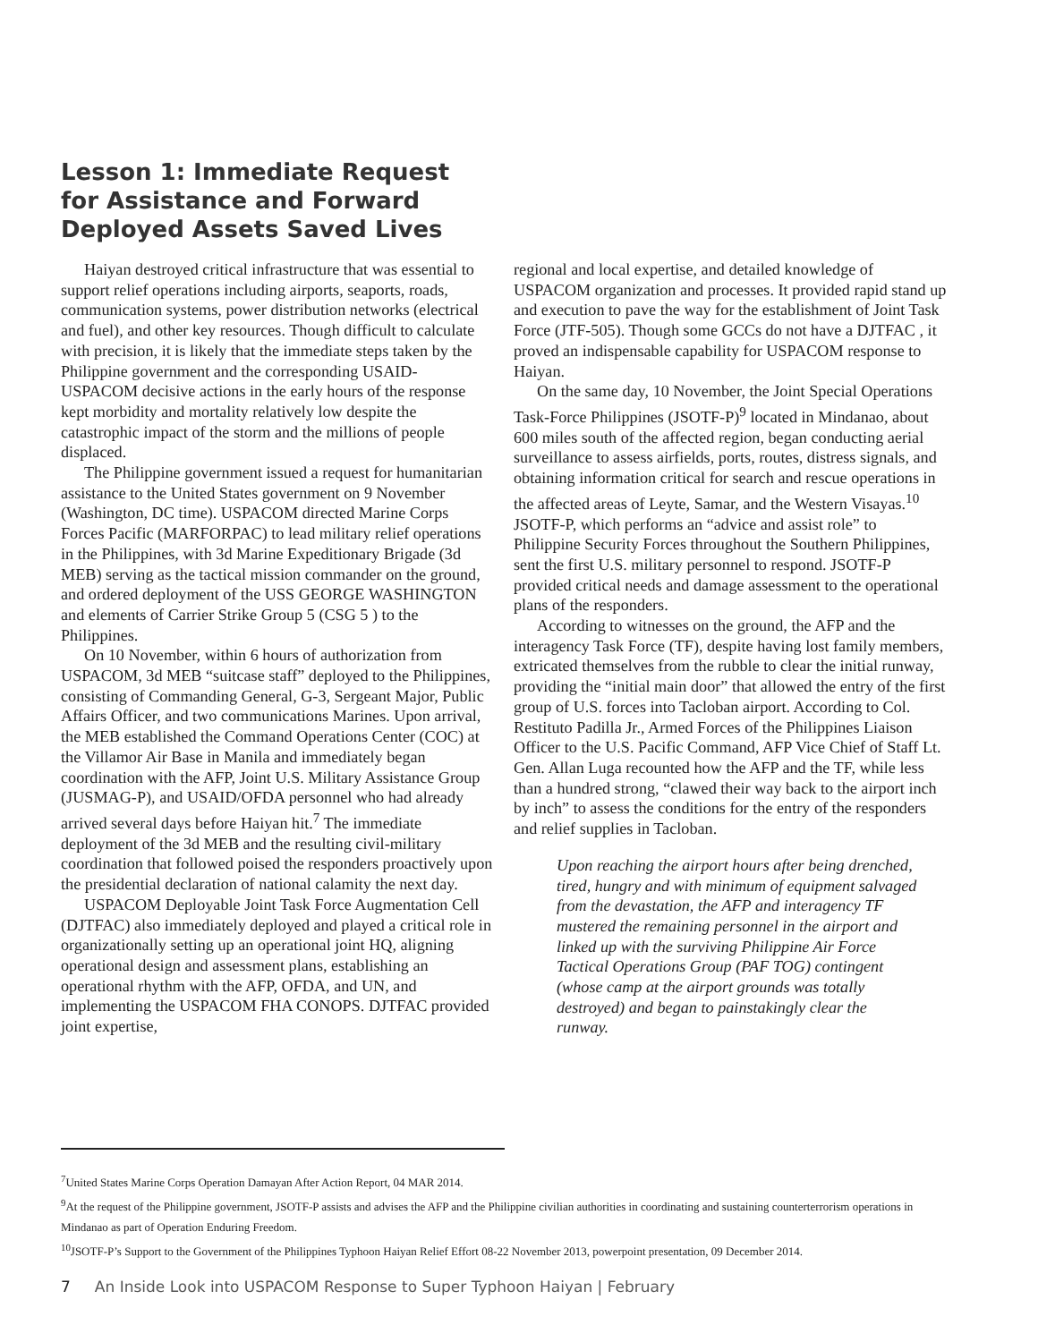Lesson 1: Immediate Request for Assistance and Forward Deployed Assets Saved Lives
Haiyan destroyed critical infrastructure that was essential to support relief operations including airports, seaports, roads, communication systems, power distribution networks (electrical and fuel), and other key resources. Though difficult to calculate with precision, it is likely that the immediate steps taken by the Philippine government and the corresponding USAID-USPACOM decisive actions in the early hours of the response kept morbidity and mortality relatively low despite the catastrophic impact of the storm and the millions of people displaced.
The Philippine government issued a request for humanitarian assistance to the United States government on 9 November (Washington, DC time). USPACOM directed Marine Corps Forces Pacific (MARFORPAC) to lead military relief operations in the Philippines, with 3d Marine Expeditionary Brigade (3d MEB) serving as the tactical mission commander on the ground, and ordered deployment of the USS GEORGE WASHINGTON and elements of Carrier Strike Group 5 (CSG 5 ) to the Philippines.
On 10 November, within 6 hours of authorization from USPACOM, 3d MEB “suitcase staff” deployed to the Philippines, consisting of Commanding General, G-3, Sergeant Major, Public Affairs Officer, and two communications Marines. Upon arrival, the MEB established the Command Operations Center (COC) at the Villamor Air Base in Manila and immediately began coordination with the AFP, Joint U.S. Military Assistance Group (JUSMAG-P), and USAID/OFDA personnel who had already arrived several days before Haiyan hit.<sup>7</sup> The immediate deployment of the 3d MEB and the resulting civil-military coordination that followed poised the responders proactively upon the presidential declaration of national calamity the next day.
USPACOM Deployable Joint Task Force Augmentation Cell (DJTFAC) also immediately deployed and played a critical role in organizationally setting up an operational joint HQ, aligning operational design and assessment plans, establishing an operational rhythm with the AFP, OFDA, and UN, and implementing the USPACOM FHA CONOPS. DJTFAC provided joint expertise,
regional and local expertise, and detailed knowledge of USPACOM organization and processes. It provided rapid stand up and execution to pave the way for the establishment of Joint Task Force (JTF-505). Though some GCCs do not have a DJTFAC , it proved an indispensable capability for USPACOM response to Haiyan.
On the same day, 10 November, the Joint Special Operations Task-Force Philippines (JSOTF-P)<sup>9</sup> located in Mindanao, about 600 miles south of the affected region, began conducting aerial surveillance to assess airfields, ports, routes, distress signals, and obtaining information critical for search and rescue operations in the affected areas of Leyte, Samar, and the Western Visayas.<sup>10</sup> JSOTF-P, which performs an “advice and assist role” to Philippine Security Forces throughout the Southern Philippines, sent the first U.S. military personnel to respond. JSOTF-P provided critical needs and damage assessment to the operational plans of the responders.
According to witnesses on the ground, the AFP and the interagency Task Force (TF), despite having lost family members, extricated themselves from the rubble to clear the initial runway, providing the “initial main door” that allowed the entry of the first group of U.S. forces into Tacloban airport. According to Col. Restituto Padilla Jr., Armed Forces of the Philippines Liaison Officer to the U.S. Pacific Command, AFP Vice Chief of Staff Lt. Gen. Allan Luga recounted how the AFP and the TF, while less than a hundred strong, “clawed their way back to the airport inch by inch” to assess the conditions for the entry of the responders and relief supplies in Tacloban.
Upon reaching the airport hours after being drenched, tired, hungry and with minimum of equipment salvaged from the devastation, the AFP and interagency TF mustered the remaining personnel in the airport and linked up with the surviving Philippine Air Force Tactical Operations Group (PAF TOG) contingent (whose camp at the airport grounds was totally destroyed) and began to painstakingly clear the runway.
<sup>7</sup> United States Marine Corps Operation Damayan After Action Report, 04 MAR 2014.
<sup>9</sup> At the request of the Philippine government, JSOTF-P assists and advises the AFP and the Philippine civilian authorities in coordinating and sustaining counterterrorism operations in Mindanao as part of Operation Enduring Freedom.
<sup>10</sup> JSOTF-P’s Support to the Government of the Philippines Typhoon Haiyan Relief Effort 08-22 November 2013, powerpoint presentation, 09 December 2014.
7 An Inside Look into USPACOM Response to Super Typhoon Haiyan | February